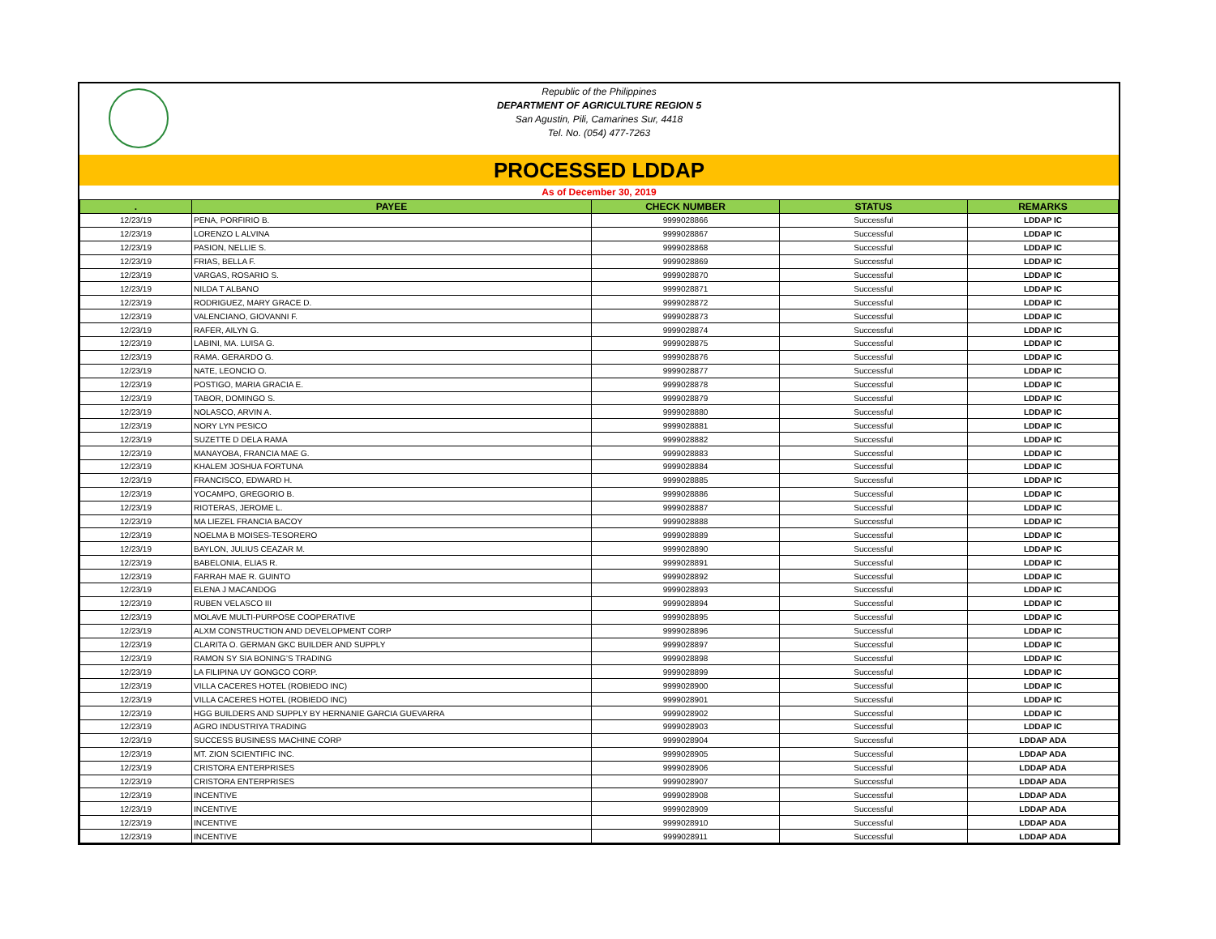Republic of the Philippines
DEPARTMENT OF AGRICULTURE REGION 5
San Agustin, Pili, Camarines Sur, 4418
Tel. No. (054) 477-7263
PROCESSED LDDAP
As of December 30, 2019
| . | PAYEE | CHECK NUMBER | STATUS | REMARKS |
| --- | --- | --- | --- | --- |
| 12/23/19 | PENA, PORFIRIO B. | 9999028866 | Successful | LDDAP IC |
| 12/23/19 | LORENZO L ALVINA | 9999028867 | Successful | LDDAP IC |
| 12/23/19 | PASION, NELLIE S. | 9999028868 | Successful | LDDAP IC |
| 12/23/19 | FRIAS, BELLA F. | 9999028869 | Successful | LDDAP IC |
| 12/23/19 | VARGAS, ROSARIO S. | 9999028870 | Successful | LDDAP IC |
| 12/23/19 | NILDA T ALBANO | 9999028871 | Successful | LDDAP IC |
| 12/23/19 | RODRIGUEZ, MARY GRACE D. | 9999028872 | Successful | LDDAP IC |
| 12/23/19 | VALENCIANO, GIOVANNI F. | 9999028873 | Successful | LDDAP IC |
| 12/23/19 | RAFER, AILYN G. | 9999028874 | Successful | LDDAP IC |
| 12/23/19 | LABINI, MA. LUISA G. | 9999028875 | Successful | LDDAP IC |
| 12/23/19 | RAMA. GERARDO G. | 9999028876 | Successful | LDDAP IC |
| 12/23/19 | NATE, LEONCIO O. | 9999028877 | Successful | LDDAP IC |
| 12/23/19 | POSTIGO, MARIA GRACIA E. | 9999028878 | Successful | LDDAP IC |
| 12/23/19 | TABOR, DOMINGO S. | 9999028879 | Successful | LDDAP IC |
| 12/23/19 | NOLASCO, ARVIN A. | 9999028880 | Successful | LDDAP IC |
| 12/23/19 | NORY LYN PESICO | 9999028881 | Successful | LDDAP IC |
| 12/23/19 | SUZETTE D DELA RAMA | 9999028882 | Successful | LDDAP IC |
| 12/23/19 | MANAYOBA, FRANCIA MAE G. | 9999028883 | Successful | LDDAP IC |
| 12/23/19 | KHALEM JOSHUA FORTUNA | 9999028884 | Successful | LDDAP IC |
| 12/23/19 | FRANCISCO, EDWARD H. | 9999028885 | Successful | LDDAP IC |
| 12/23/19 | YOCAMPO, GREGORIO B. | 9999028886 | Successful | LDDAP IC |
| 12/23/19 | RIOTERAS, JEROME L. | 9999028887 | Successful | LDDAP IC |
| 12/23/19 | MA LIEZEL FRANCIA BACOY | 9999028888 | Successful | LDDAP IC |
| 12/23/19 | NOELMA B MOISES-TESORERO | 9999028889 | Successful | LDDAP IC |
| 12/23/19 | BAYLON, JULIUS CEAZAR M. | 9999028890 | Successful | LDDAP IC |
| 12/23/19 | BABELONIA, ELIAS R. | 9999028891 | Successful | LDDAP IC |
| 12/23/19 | FARRAH MAE R. GUINTO | 9999028892 | Successful | LDDAP IC |
| 12/23/19 | ELENA J MACANDOG | 9999028893 | Successful | LDDAP IC |
| 12/23/19 | RUBEN VELASCO III | 9999028894 | Successful | LDDAP IC |
| 12/23/19 | MOLAVE MULTI-PURPOSE COOPERATIVE | 9999028895 | Successful | LDDAP IC |
| 12/23/19 | ALXM CONSTRUCTION AND DEVELOPMENT CORP | 9999028896 | Successful | LDDAP IC |
| 12/23/19 | CLARITA O. GERMAN GKC BUILDER AND SUPPLY | 9999028897 | Successful | LDDAP IC |
| 12/23/19 | RAMON SY SIA BONING’S TRADING | 9999028898 | Successful | LDDAP IC |
| 12/23/19 | LA FILIPINA UY GONGCO CORP. | 9999028899 | Successful | LDDAP IC |
| 12/23/19 | VILLA CACERES HOTEL (ROBIEDO INC) | 9999028900 | Successful | LDDAP IC |
| 12/23/19 | VILLA CACERES HOTEL (ROBIEDO INC) | 9999028901 | Successful | LDDAP IC |
| 12/23/19 | HGG BUILDERS AND SUPPLY BY HERNANIE GARCIA GUEVARRA | 9999028902 | Successful | LDDAP IC |
| 12/23/19 | AGRO INDUSTRIYA TRADING | 9999028903 | Successful | LDDAP IC |
| 12/23/19 | SUCCESS BUSINESS MACHINE CORP | 9999028904 | Successful | LDDAP ADA |
| 12/23/19 | MT. ZION SCIENTIFIC INC. | 9999028905 | Successful | LDDAP ADA |
| 12/23/19 | CRISTORA ENTERPRISES | 9999028906 | Successful | LDDAP ADA |
| 12/23/19 | CRISTORA ENTERPRISES | 9999028907 | Successful | LDDAP ADA |
| 12/23/19 | INCENTIVE | 9999028908 | Successful | LDDAP ADA |
| 12/23/19 | INCENTIVE | 9999028909 | Successful | LDDAP ADA |
| 12/23/19 | INCENTIVE | 9999028910 | Successful | LDDAP ADA |
| 12/23/19 | INCENTIVE | 9999028911 | Successful | LDDAP ADA |